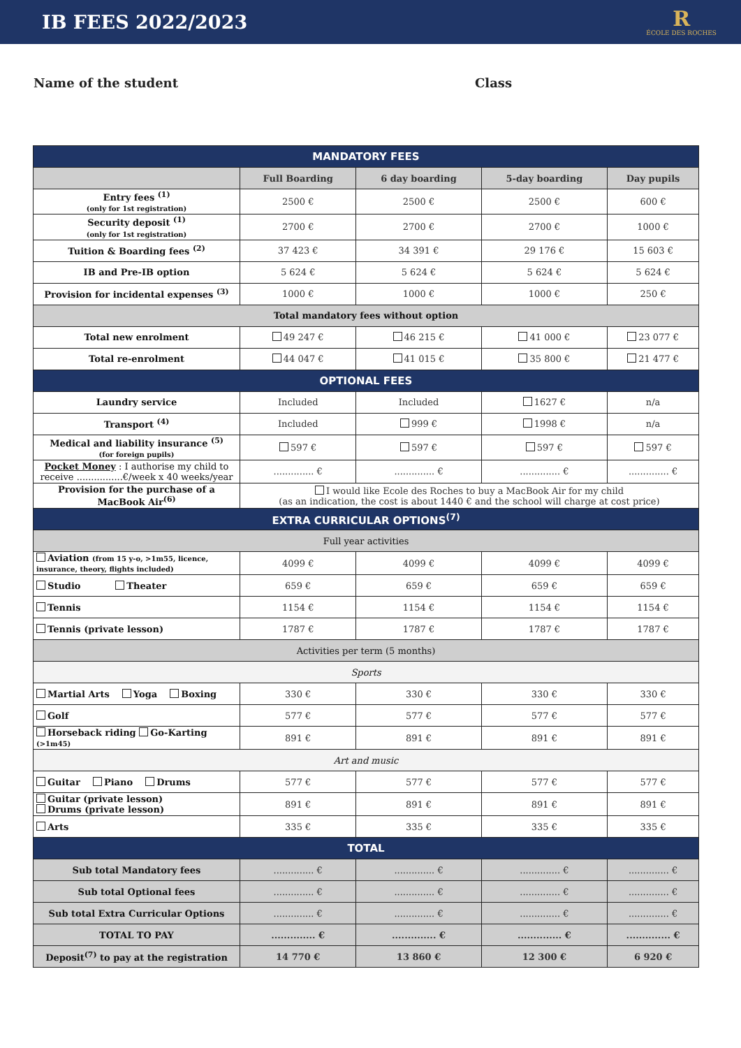IB FEES 2022/2023
R
ÉCOLE DES ROCHES
Name of the student Class
| MANDATORY FEES | | | | |
| | Full Boarding | 6 day boarding | 5-day boarding | Day pupils |
| Entry fees <sup>(1)</sup> (only for 1st registration) | 2500 € | 2500 € | 2500 € | 600 € |
| Security deposit <sup>(1)</sup> (only for 1st registration) | 2700 € | 2700 € | 2700 € | 1000 € |
| Tuition & Boarding fees <sup>(2)</sup> | 37 423 € | 34 391 € | 29 176 € | 15 603 € |
| IB and Pre-IB option | 5 624 € | 5 624 € | 5 624 € | 5 624 € |
| Provision for incidental expenses <sup>(3)</sup> | 1000 € | 1000 € | 1000 € | 250 € |
| Total mandatory fees without option | | | | |
| Total new enrolment | 49 247 € | 46 215 € | 41 000 € | 23 077 € |
| Total re-enrolment | 44 047 € | 41 015 € | 35 800 € | 21 477 € |
| OPTIONAL FEES | | | | |
| Laundry service | Included | Included | 1627 € | n/a |
| Transport <sup>(4)</sup> | Included | 999 € | 1998 € | n/a |
| Medical and liability insurance <sup>(5)</sup> (for foreign pupils) | 597 € | 597 € | 597 € | 597 € |
| Pocket Money : I authorise my child to receive ................€/week x 40 weeks/year | .............. € | .............. € | .............. € | .............. € |
| Provision for the purchase of a MacBook Air<sup>(6)</sup> | I would like Ecole des Roches to buy a MacBook Air for my child (as an indication, the cost is about 1440 € and the school will charge at cost price) | | | |
| EXTRA CURRICULAR OPTIONS<sup>(7)</sup> | | | | |
| Full year activities | | | | |
| Aviation (from 15 y-o, >1m55, licence, insurance, theory, flights included) | 4099 € | 4099 € | 4099 € | 4099 € |
| Studio Theater | 659 € | 659 € | 659 € | 659 € |
| Tennis | 1154 € | 1154 € | 1154 € | 1154 € |
| Tennis (private lesson) | 1787 € | 1787 € | 1787 € | 1787 € |
| Activities per term (5 months) | | | | |
| Sports | | | | |
| Martial Arts Yoga Boxing | 330 € | 330 € | 330 € | 330 € |
| Golf | 577 € | 577 € | 577 € | 577 € |
| Horseback riding Go-Karting (>1m45) | 891 € | 891 € | 891 € | 891 € |
| Art and music | | | | |
| Guitar Piano Drums | 577 € | 577 € | 577 € | 577 € |
| Guitar (private lesson) Drums (private lesson) | 891 € | 891 € | 891 € | 891 € |
| Arts | 335 € | 335 € | 335 € | 335 € |
| TOTAL | | | | |
| Sub total Mandatory fees | .............. € | .............. € | .............. € | .............. € |
| Sub total Optional fees | .............. € | .............. € | .............. € | .............. € |
| Sub total Extra Curricular Options | .............. € | .............. € | .............. € | .............. € |
| TOTAL TO PAY | .............. € | .............. € | .............. € | .............. € |
| Deposit<sup>(7)</sup> to pay at the registration | 14 770 € | 13 860 € | 12 300 € | 6 920 € |